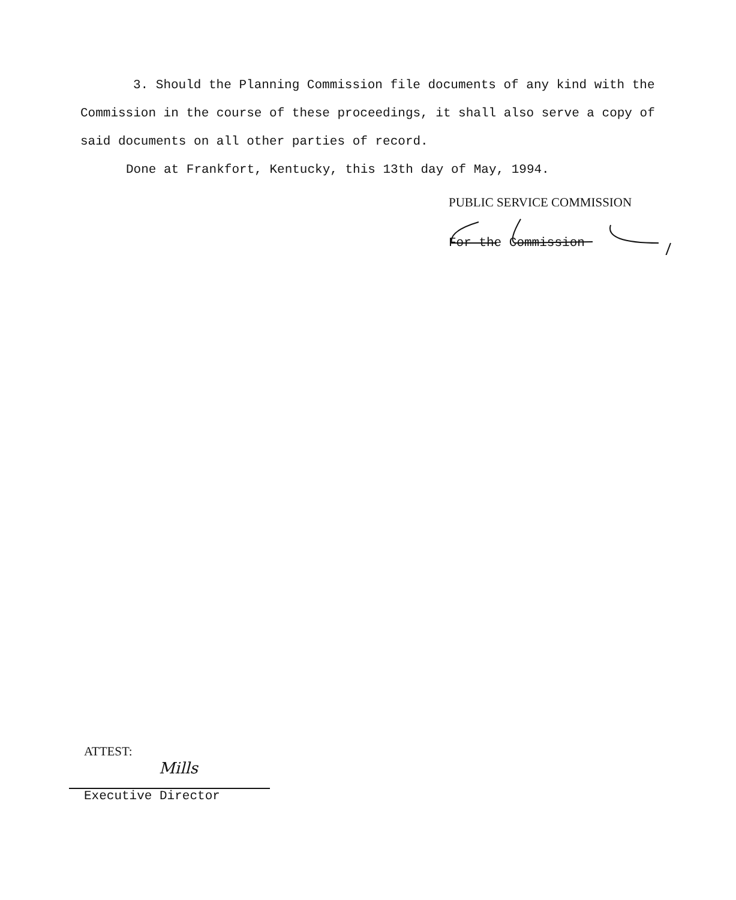3. Should the Planning Commission file documents of any kind with the Commission in the course of these proceedings, it shall also serve a copy of said documents on all other parties of record.
Done at Frankfort, Kentucky, this 13th day of May, 1994.
PUBLIC SERVICE COMMISSION
For the Commission
ATTEST:
Mills
Executive Director